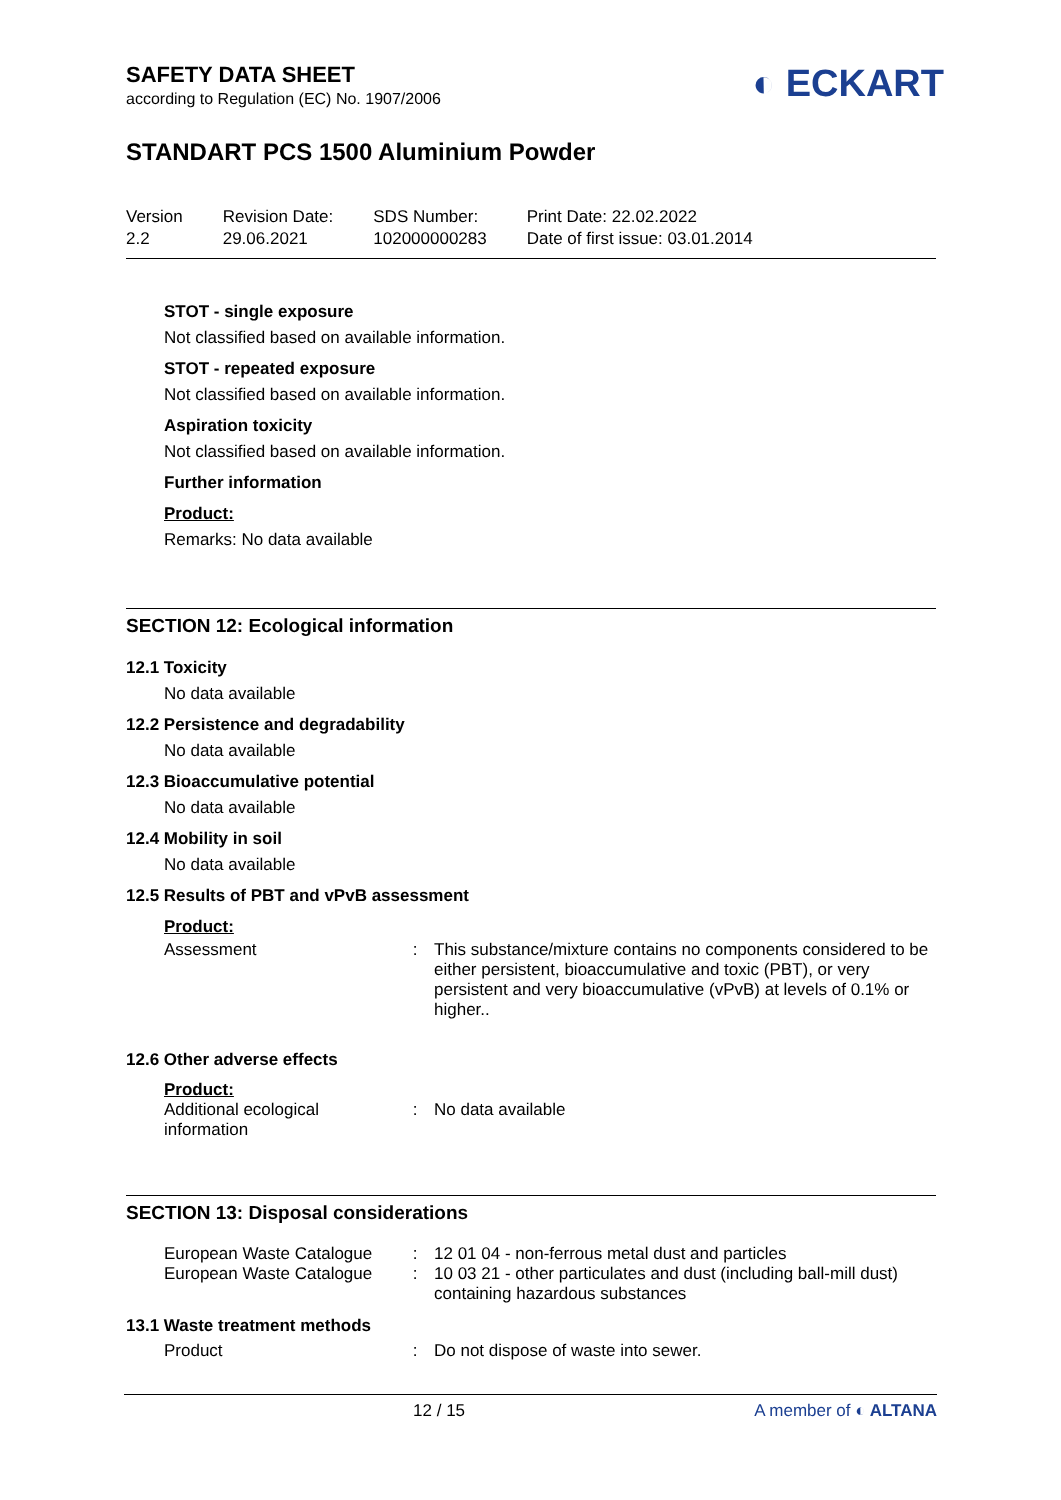◐ ECKART
SAFETY DATA SHEET
according to Regulation (EC) No. 1907/2006
STANDART PCS 1500 Aluminium Powder
Version
2.2
Revision Date:
29.06.2021
SDS Number:
102000000283
Print Date: 22.02.2022
Date of first issue: 03.01.2014
STOT - single exposure
Not classified based on available information.
STOT - repeated exposure
Not classified based on available information.
Aspiration toxicity
Not classified based on available information.
Further information
Product:
Remarks: No data available
SECTION 12: Ecological information
12.1 Toxicity
No data available
12.2 Persistence and degradability
No data available
12.3 Bioaccumulative potential
No data available
12.4 Mobility in soil
No data available
12.5 Results of PBT and vPvB assessment
Product:
| Assessment | : | This substance/mixture contains no components considered to be either persistent, bioaccumulative and toxic (PBT), or very persistent and very bioaccumulative (vPvB) at levels of 0.1% or higher.. |
12.6 Other adverse effects
Product:
| Additional ecological information | : | No data available |
SECTION 13: Disposal considerations
| European Waste Catalogue | : | 12 01 04 - non-ferrous metal dust and particles |
| European Waste Catalogue | : | 10 03 21 - other particulates and dust (including ball-mill dust) containing hazardous substances |
13.1 Waste treatment methods
| Product | : | Do not dispose of waste into sewer. |
12 / 15 A member of ◐ ALTANA